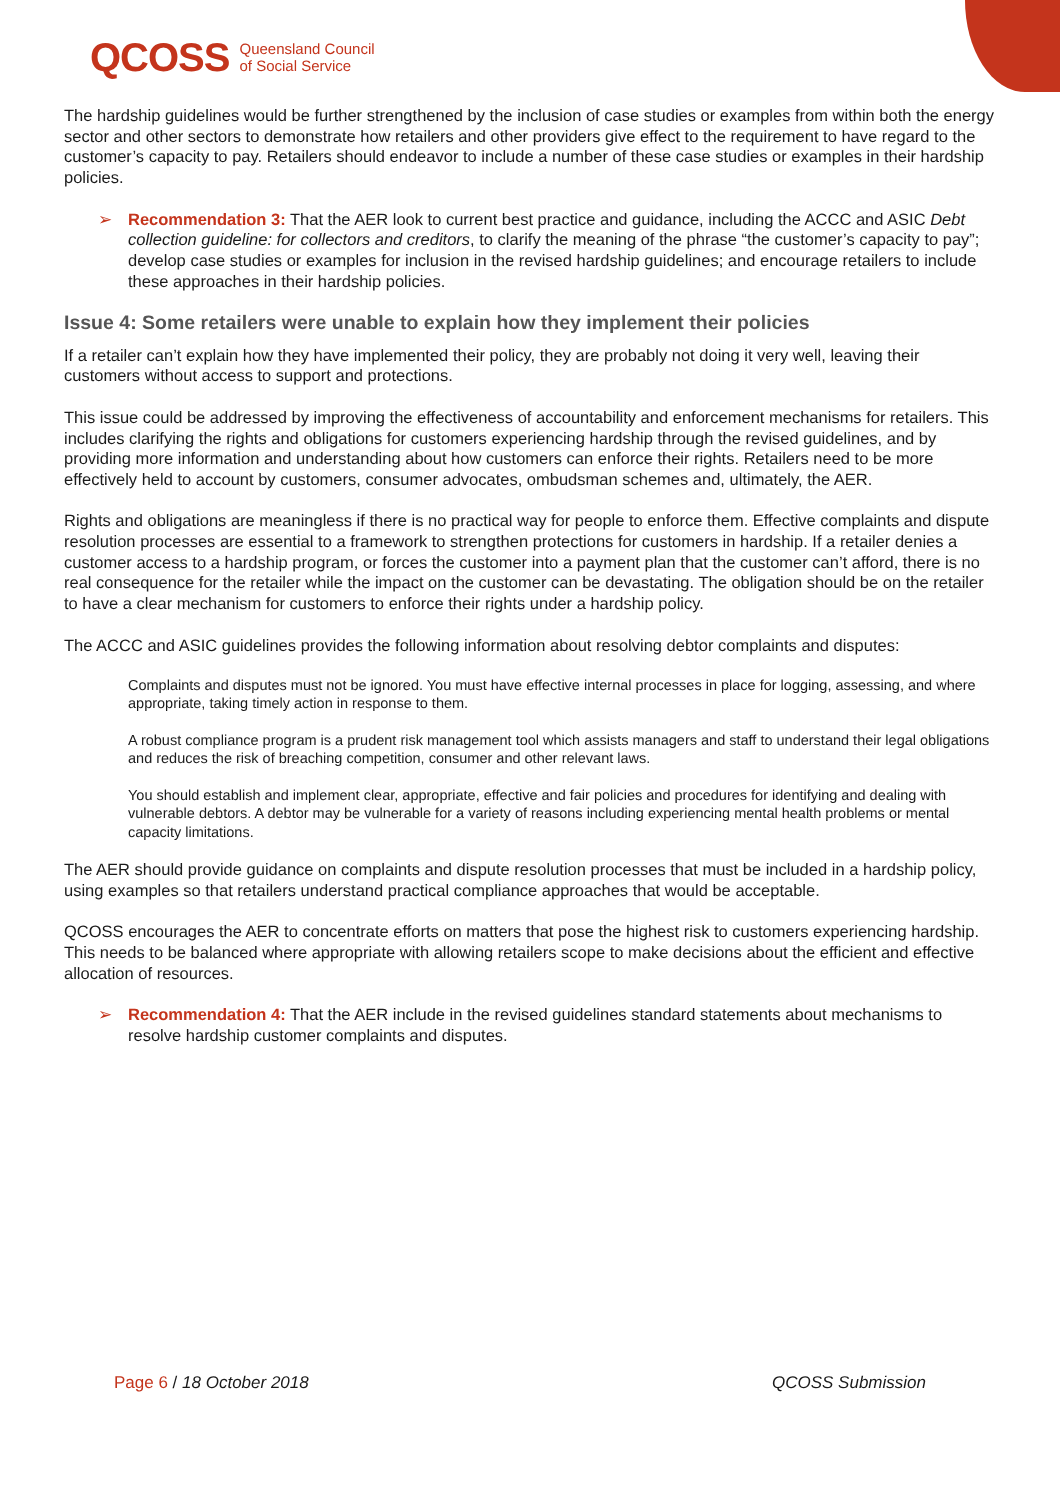QCOSS Queensland Council
of Social Service
The hardship guidelines would be further strengthened by the inclusion of case studies or examples from within both the energy sector and other sectors to demonstrate how retailers and other providers give effect to the requirement to have regard to the customer’s capacity to pay. Retailers should endeavor to include a number of these case studies or examples in their hardship policies.
➢ Recommendation 3: That the AER look to current best practice and guidance, including the ACCC and ASIC Debt collection guideline: for collectors and creditors, to clarify the meaning of the phrase “the customer’s capacity to pay”; develop case studies or examples for inclusion in the revised hardship guidelines; and encourage retailers to include these approaches in their hardship policies.
Issue 4: Some retailers were unable to explain how they implement their policies
If a retailer can’t explain how they have implemented their policy, they are probably not doing it very well, leaving their customers without access to support and protections.
This issue could be addressed by improving the effectiveness of accountability and enforcement mechanisms for retailers. This includes clarifying the rights and obligations for customers experiencing hardship through the revised guidelines, and by providing more information and understanding about how customers can enforce their rights. Retailers need to be more effectively held to account by customers, consumer advocates, ombudsman schemes and, ultimately, the AER.
Rights and obligations are meaningless if there is no practical way for people to enforce them. Effective complaints and dispute resolution processes are essential to a framework to strengthen protections for customers in hardship. If a retailer denies a customer access to a hardship program, or forces the customer into a payment plan that the customer can’t afford, there is no real consequence for the retailer while the impact on the customer can be devastating. The obligation should be on the retailer to have a clear mechanism for customers to enforce their rights under a hardship policy.
The ACCC and ASIC guidelines provides the following information about resolving debtor complaints and disputes:
Complaints and disputes must not be ignored. You must have effective internal processes in place for logging, assessing, and where appropriate, taking timely action in response to them.
A robust compliance program is a prudent risk management tool which assists managers and staff to understand their legal obligations and reduces the risk of breaching competition, consumer and other relevant laws.
You should establish and implement clear, appropriate, effective and fair policies and procedures for identifying and dealing with vulnerable debtors. A debtor may be vulnerable for a variety of reasons including experiencing mental health problems or mental capacity limitations.
The AER should provide guidance on complaints and dispute resolution processes that must be included in a hardship policy, using examples so that retailers understand practical compliance approaches that would be acceptable.
QCOSS encourages the AER to concentrate efforts on matters that pose the highest risk to customers experiencing hardship. This needs to be balanced where appropriate with allowing retailers scope to make decisions about the efficient and effective allocation of resources.
➢ Recommendation 4: That the AER include in the revised guidelines standard statements about mechanisms to resolve hardship customer complaints and disputes.
Page 6 / 18 October 2018 QCOSS Submission